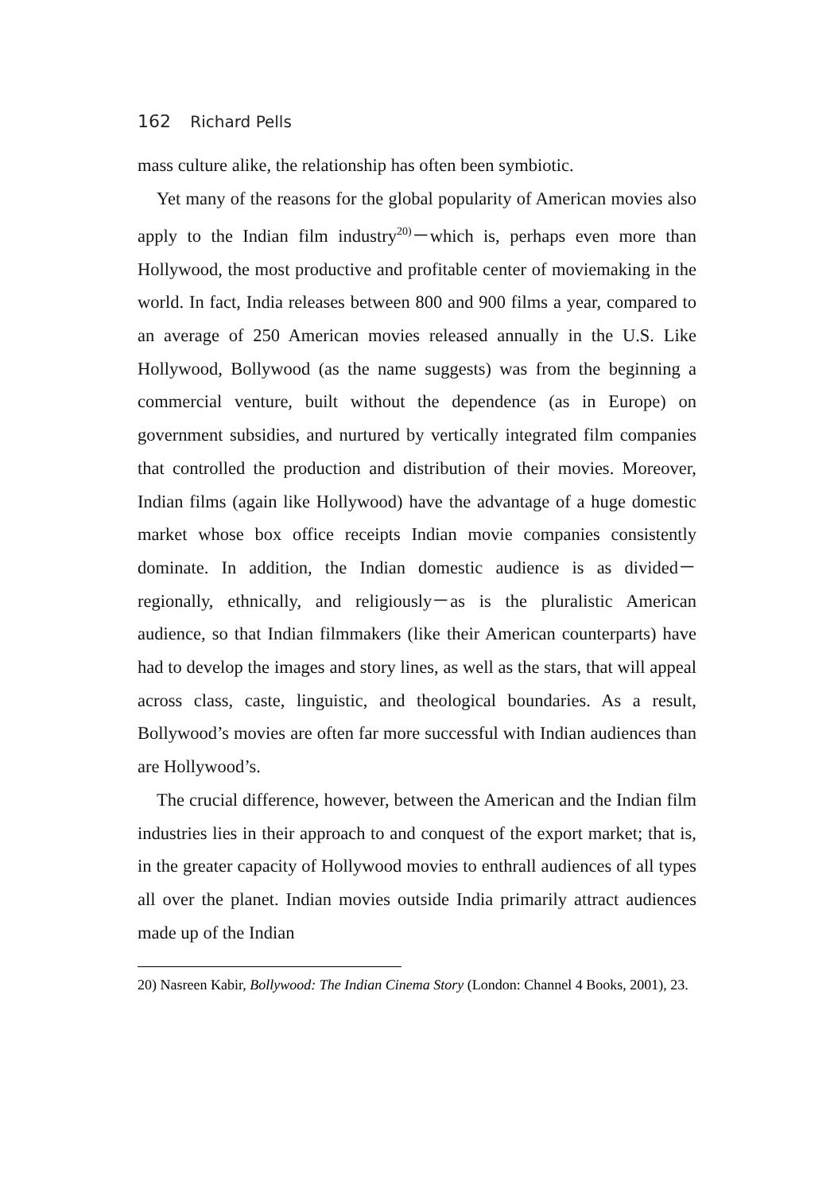162 Richard Pells
mass culture alike, the relationship has often been symbiotic.
Yet many of the reasons for the global popularity of American movies also apply to the Indian film industry<sup>20)</sup>－which is, perhaps even more than Hollywood, the most productive and profitable center of moviemaking in the world. In fact, India releases between 800 and 900 films a year, compared to an average of 250 American movies released annually in the U.S. Like Hollywood, Bollywood (as the name suggests) was from the beginning a commercial venture, built without the dependence (as in Europe) on government subsidies, and nurtured by vertically integrated film companies that controlled the production and distribution of their movies. Moreover, Indian films (again like Hollywood) have the advantage of a huge domestic market whose box office receipts Indian movie companies consistently dominate. In addition, the Indian domestic audience is as divided－regionally, ethnically, and religiously－as is the pluralistic American audience, so that Indian filmmakers (like their American counterparts) have had to develop the images and story lines, as well as the stars, that will appeal across class, caste, linguistic, and theological boundaries. As a result, Bollywood’s movies are often far more successful with Indian audiences than are Hollywood’s.
The crucial difference, however, between the American and the Indian film industries lies in their approach to and conquest of the export market; that is, in the greater capacity of Hollywood movies to enthrall audiences of all types all over the planet. Indian movies outside India primarily attract audiences made up of the Indian
20) Nasreen Kabir, Bollywood: The Indian Cinema Story (London: Channel 4 Books, 2001), 23.